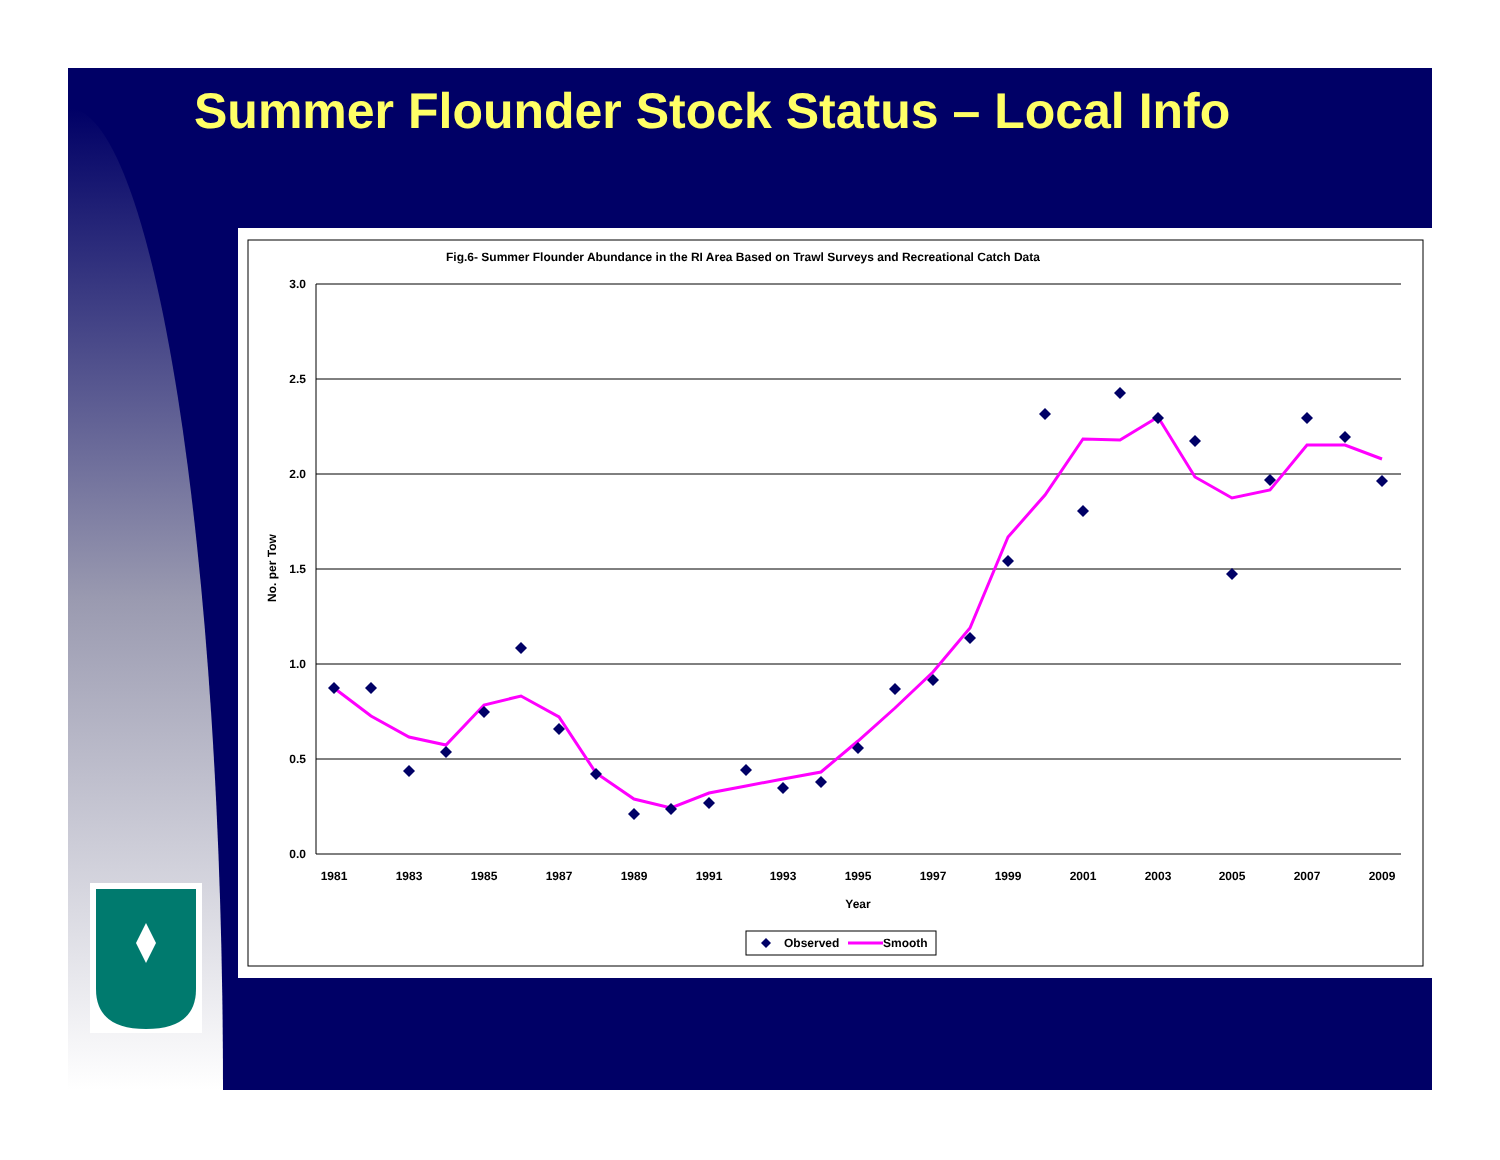Summer Flounder Stock Status – Local Info
Fig.6- Summer Flounder Abundance in the RI Area Based on Trawl Surveys and Recreational Catch Data
3.0
2.5
2.0
1.5
1.0
0.5
0.0
No. per Tow
1981
1983
1985
1987
1989
1991
1993
1995
1997
1999
2001
2003
2005
2007
2009
Year
Observed
Smooth